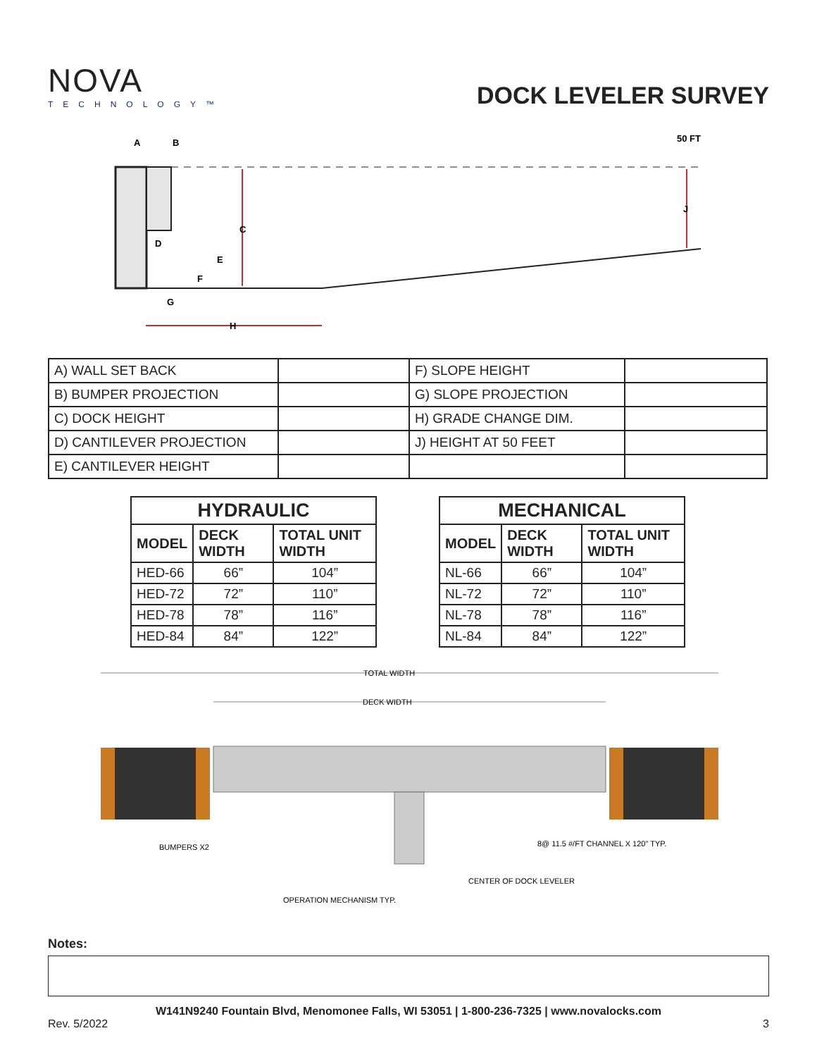NOVA
TECHNOLOGY™
DOCK LEVELER SURVEY
A
B
C
D
E
F
G
H
J
50 FT
| A) WALL SET BACK | | F) SLOPE HEIGHT | |
| B) BUMPER PROJECTION | | G) SLOPE PROJECTION | |
| C) DOCK HEIGHT | | H) GRADE CHANGE DIM. | |
| D) CANTILEVER PROJECTION | | J) HEIGHT AT 50 FEET | |
| E) CANTILEVER HEIGHT | | | |
| HYDRAULIC | | |
| --- | --- | --- |
| MODEL | DECK WIDTH | TOTAL UNIT WIDTH |
| HED-66 | 66” | 104” |
| HED-72 | 72” | 110” |
| HED-78 | 78” | 116” |
| HED-84 | 84” | 122” |
| MECHANICAL | | |
| --- | --- | --- |
| MODEL | DECK WIDTH | TOTAL UNIT WIDTH |
| NL-66 | 66” | 104” |
| NL-72 | 72” | 110” |
| NL-78 | 78” | 116” |
| NL-84 | 84” | 122” |
TOTAL WIDTH
DECK WIDTH
BUMPERS X2
8@ 11.5 #/FT CHANNEL X 120" TYP.
CENTER OF DOCK LEVELER
OPERATION MECHANISM TYP.
Notes:
W141N9240 Fountain Blvd, Menomonee Falls, WI 53051 | 1-800-236-7325 | www.novalocks.com
Rev. 5/2022 3